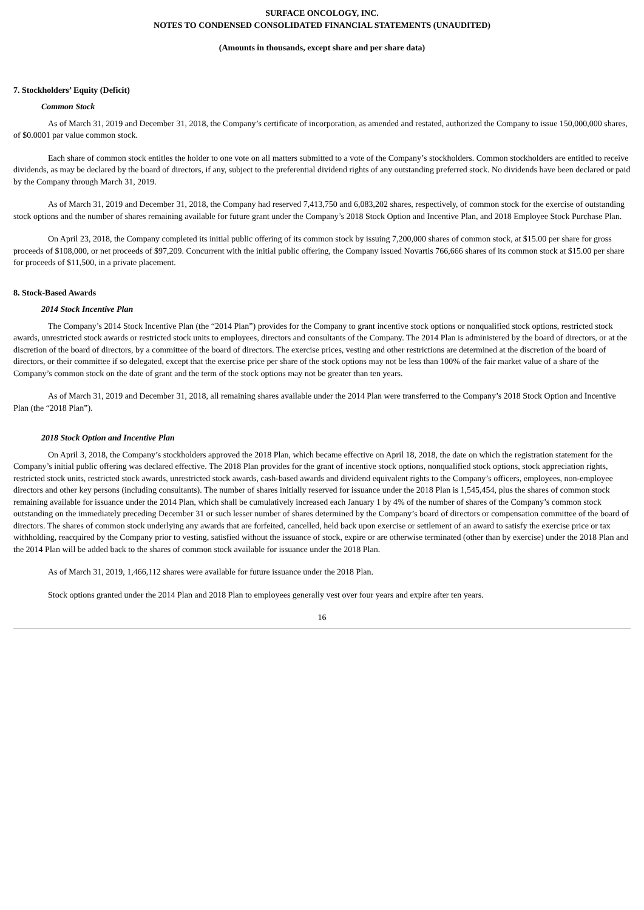SURFACE ONCOLOGY, INC.
NOTES TO CONDENSED CONSOLIDATED FINANCIAL STATEMENTS (UNAUDITED)
(Amounts in thousands, except share and per share data)
7. Stockholders’ Equity (Deficit)
Common Stock
As of March 31, 2019 and December 31, 2018, the Company’s certificate of incorporation, as amended and restated, authorized the Company to issue 150,000,000 shares, of $0.0001 par value common stock.
Each share of common stock entitles the holder to one vote on all matters submitted to a vote of the Company’s stockholders. Common stockholders are entitled to receive dividends, as may be declared by the board of directors, if any, subject to the preferential dividend rights of any outstanding preferred stock. No dividends have been declared or paid by the Company through March 31, 2019.
As of March 31, 2019 and December 31, 2018, the Company had reserved 7,413,750 and 6,083,202 shares, respectively, of common stock for the exercise of outstanding stock options and the number of shares remaining available for future grant under the Company’s 2018 Stock Option and Incentive Plan, and 2018 Employee Stock Purchase Plan.
On April 23, 2018, the Company completed its initial public offering of its common stock by issuing 7,200,000 shares of common stock, at $15.00 per share for gross proceeds of $108,000, or net proceeds of $97,209. Concurrent with the initial public offering, the Company issued Novartis 766,666 shares of its common stock at $15.00 per share for proceeds of $11,500, in a private placement.
8. Stock-Based Awards
2014 Stock Incentive Plan
The Company’s 2014 Stock Incentive Plan (the “2014 Plan”) provides for the Company to grant incentive stock options or nonqualified stock options, restricted stock awards, unrestricted stock awards or restricted stock units to employees, directors and consultants of the Company. The 2014 Plan is administered by the board of directors, or at the discretion of the board of directors, by a committee of the board of directors. The exercise prices, vesting and other restrictions are determined at the discretion of the board of directors, or their committee if so delegated, except that the exercise price per share of the stock options may not be less than 100% of the fair market value of a share of the Company’s common stock on the date of grant and the term of the stock options may not be greater than ten years.
As of March 31, 2019 and December 31, 2018, all remaining shares available under the 2014 Plan were transferred to the Company’s 2018 Stock Option and Incentive Plan (the “2018 Plan”).
2018 Stock Option and Incentive Plan
On April 3, 2018, the Company’s stockholders approved the 2018 Plan, which became effective on April 18, 2018, the date on which the registration statement for the Company’s initial public offering was declared effective. The 2018 Plan provides for the grant of incentive stock options, nonqualified stock options, stock appreciation rights, restricted stock units, restricted stock awards, unrestricted stock awards, cash-based awards and dividend equivalent rights to the Company’s officers, employees, non-employee directors and other key persons (including consultants). The number of shares initially reserved for issuance under the 2018 Plan is 1,545,454, plus the shares of common stock remaining available for issuance under the 2014 Plan, which shall be cumulatively increased each January 1 by 4% of the number of shares of the Company’s common stock outstanding on the immediately preceding December 31 or such lesser number of shares determined by the Company’s board of directors or compensation committee of the board of directors. The shares of common stock underlying any awards that are forfeited, cancelled, held back upon exercise or settlement of an award to satisfy the exercise price or tax withholding, reacquired by the Company prior to vesting, satisfied without the issuance of stock, expire or are otherwise terminated (other than by exercise) under the 2018 Plan and the 2014 Plan will be added back to the shares of common stock available for issuance under the 2018 Plan.
As of March 31, 2019, 1,466,112 shares were available for future issuance under the 2018 Plan.
Stock options granted under the 2014 Plan and 2018 Plan to employees generally vest over four years and expire after ten years.
16